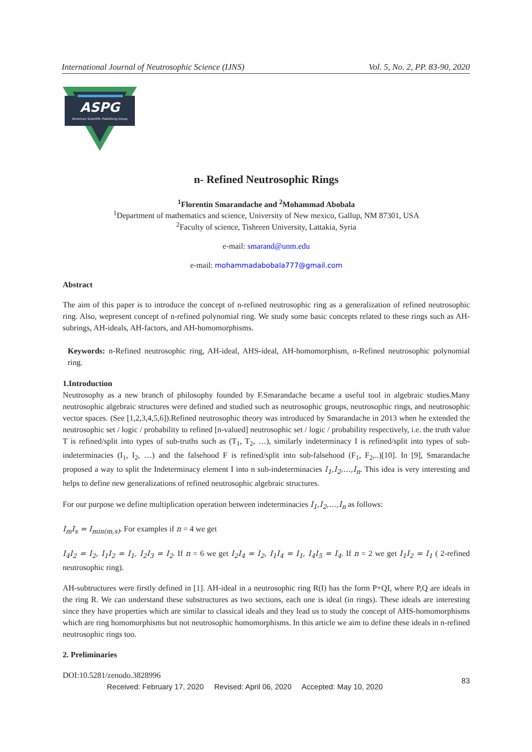International Journal of Neutrosophic Science (IJNS) Vol. 5, No. 2, PP. 83-90, 2020
ASPG
American Scientific Publishing Group
n- Refined Neutrosophic Rings
<sup>1</sup> Florentin Smarandache and <sup>2</sup>Mohammad Abobala
<sup>1</sup> Department of mathematics and science, University of New mexico, Gallup, NM 87301, USA
<sup>2</sup> Faculty of science, Tishreen University, Lattakia, Syria
e-mail: smarand@unm.edu
e-mail: mohammadabobala777@gmail.com
Abstract
The aim of this paper is to introduce the concept of n-refined neutrosophic ring as a generalization of refined neutrosophic ring. Also, wepresent concept of n-refined polynomial ring. We study some basic concepts related to these rings such as AH-subrings, AH-ideals, AH-factors, and AH-homomorphisms.
Keywords: n-Refined neutrosophic ring, AH-ideal, AHS-ideal, AH-homomorphism, n-Refined neutrosophic polynomial ring.
1.Introduction
Neutrosophy as a new branch of philosophy founded by F.Smarandache became a useful tool in algebraic studies.Many neutrosophic algebraic structures were defined and studied such as neutrosophic groups, neutrosophic rings, and neutrosophic vector spaces. (See [1,2,3,4,5,6]).Refined neutrosophic theory was introduced by Smarandache in 2013 when he extended the neutrosophic set / logic / probability to refined [n-valued] neutrosophic set / logic / probability respectively, i.e. the truth value T is refined/split into types of sub-truths such as (T<sub>1</sub>, T<sub>2</sub>, …), similarly indeterminacy I is refined/split into types of sub-indeterminacies (I<sub>1</sub>, I<sub>2</sub>, …) and the falsehood F is refined/split into sub-falsehood (F<sub>1</sub>, F<sub>2</sub>,..)[10]. In [9], Smarandache proposed a way to split the Indeterminacy element I into n sub-indeterminacies I<sub>1</sub>,I<sub>2</sub>,…,I<sub>n</sub>. This idea is very interesting and helps to define new generalizations of refined neutrosophic algebraic structures.
For our purpose we define multiplication operation between indeterminacies I<sub>1</sub>,I<sub>2</sub>,…,I<sub>n</sub> as follows:
I<sub>m</sub>I<sub>s</sub> = I<sub>min(m,s)</sub>. For examples if n = 4 we get
I<sub>4</sub>I<sub>2</sub> = I<sub>2</sub>, I<sub>1</sub>I<sub>2</sub> = I<sub>1</sub>, I<sub>2</sub>I<sub>3</sub> = I<sub>2</sub>. If n = 6 we get I<sub>2</sub>I<sub>4</sub> = I<sub>2</sub>, I<sub>1</sub>I<sub>4</sub> = I<sub>1</sub>, I<sub>4</sub>I<sub>5</sub> = I<sub>4</sub>. If n = 2 we get I<sub>1</sub>I<sub>2</sub> = I<sub>1</sub> ( 2-refined neutrosophic ring).
AH-subtructures were firstly defined in [1]. AH-ideal in a neutrosophic ring R(I) has the form P+QI, where P,Q are ideals in the ring R. We can understand these substructures as two sections, each one is ideal (in rings). These ideals are interesting since they have properties which are similar to classical ideals and they lead us to study the concept of AHS-homomorphisms which are ring homomorphisms but not neutrosophic homomorphisms. In this article we aim to define these ideals in n-refined neutrosophic rings too.
2. Preliminaries
DOI:10.5281/zenodo.3828996
Received: February 17, 2020 Revised: April 06, 2020 Accepted: May 10, 2020 83